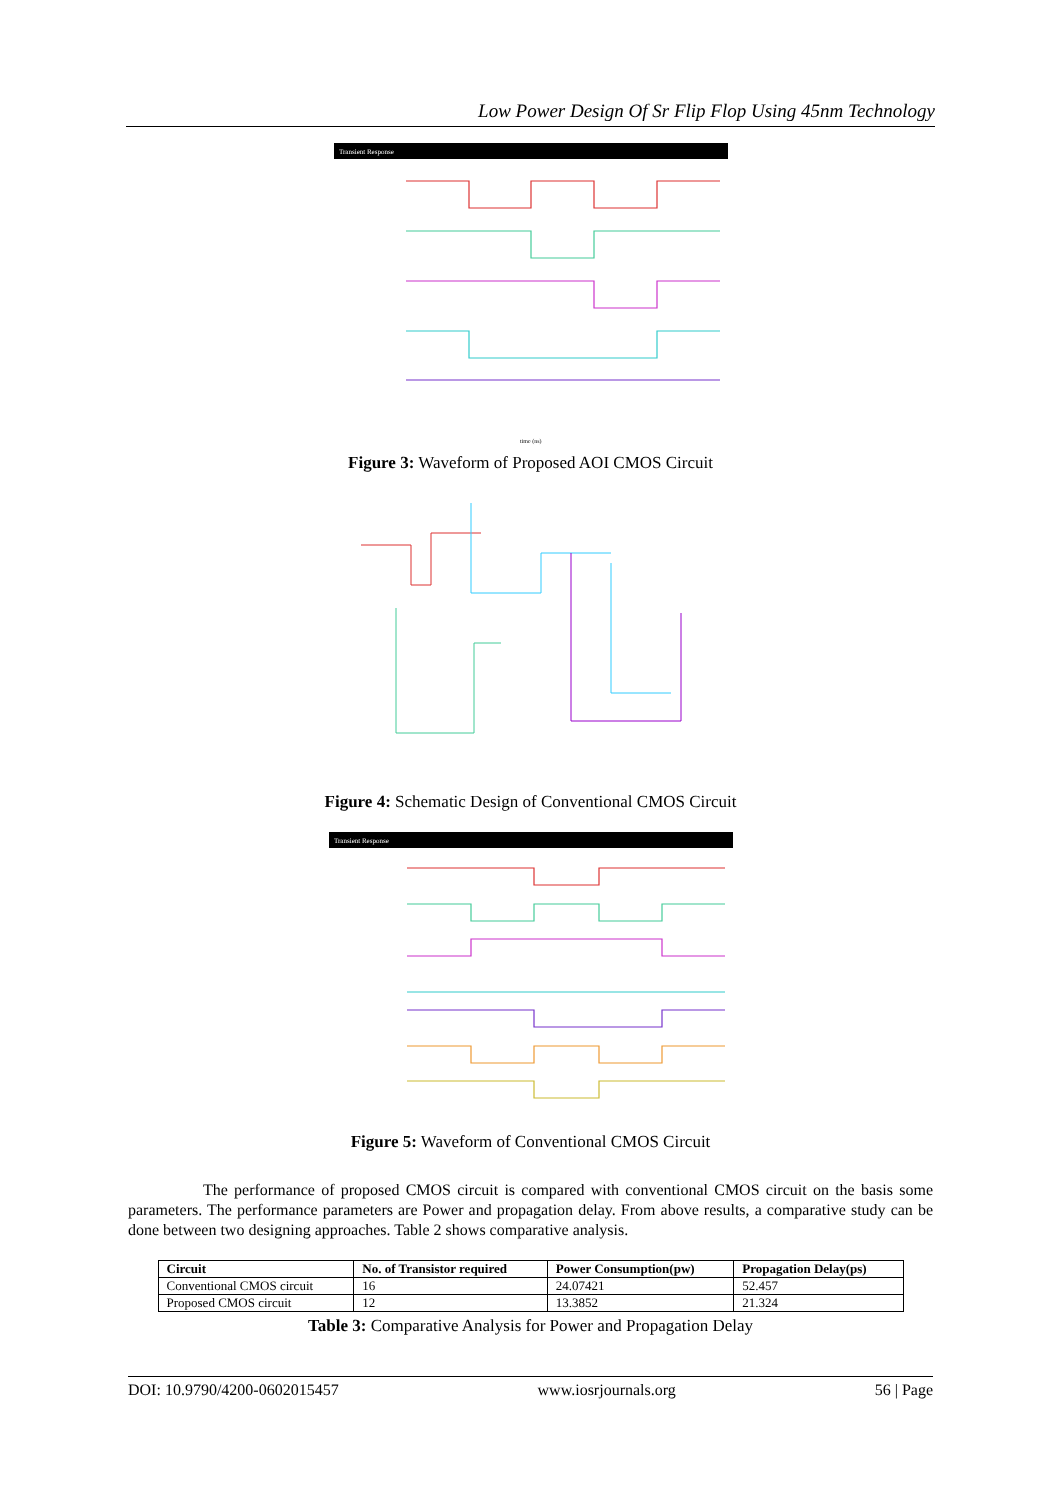Low Power Design Of Sr Flip Flop Using 45nm Technology
Transient Response
time (ns)
Figure 3: Waveform of Proposed AOI CMOS Circuit
Figure 4: Schematic Design of Conventional CMOS Circuit
Transient Response
Figure 5: Waveform of Conventional CMOS Circuit
The performance of proposed CMOS circuit is compared with conventional CMOS circuit on the basis some parameters. The performance parameters are Power and propagation delay. From above results, a comparative study can be done between two designing approaches. Table 2 shows comparative analysis.
| Circuit | No. of Transistor required | Power Consumption(pw) | Propagation Delay(ps) |
| --- | --- | --- | --- |
| Conventional CMOS circuit | 16 | 24.07421 | 52.457 |
| Proposed CMOS circuit | 12 | 13.3852 | 21.324 |
Table 3: Comparative Analysis for Power and Propagation Delay
DOI: 10.9790/4200-0602015457 www.iosrjournals.org 56 | Page